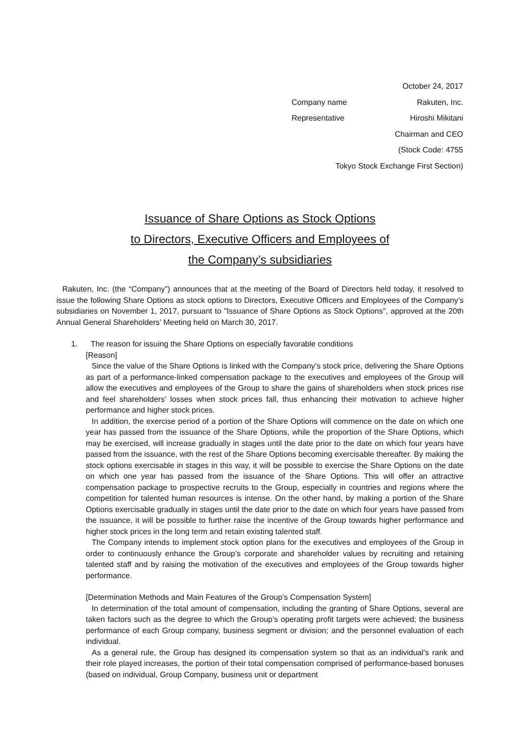October 24, 2017
Company name Rakuten, Inc.
Representative Hiroshi Mikitani
Chairman and CEO
(Stock Code: 4755
Tokyo Stock Exchange First Section)
Issuance of Share Options as Stock Options
to Directors, Executive Officers and Employees of
the Company’s subsidiaries
Rakuten, Inc. (the “Company”) announces that at the meeting of the Board of Directors held today, it resolved to issue the following Share Options as stock options to Directors, Executive Officers and Employees of the Company’s subsidiaries on November 1, 2017, pursuant to "Issuance of Share Options as Stock Options", approved at the 20th Annual General Shareholders’ Meeting held on March 30, 2017.
1. The reason for issuing the Share Options on especially favorable conditions
[Reason]
Since the value of the Share Options is linked with the Company’s stock price, delivering the Share Options as part of a performance-linked compensation package to the executives and employees of the Group will allow the executives and employees of the Group to share the gains of shareholders when stock prices rise and feel shareholders’ losses when stock prices fall, thus enhancing their motivation to achieve higher performance and higher stock prices.
In addition, the exercise period of a portion of the Share Options will commence on the date on which one year has passed from the issuance of the Share Options, while the proportion of the Share Options, which may be exercised, will increase gradually in stages until the date prior to the date on which four years have passed from the issuance, with the rest of the Share Options becoming exercisable thereafter. By making the stock options exercisable in stages in this way, it will be possible to exercise the Share Options on the date on which one year has passed from the issuance of the Share Options. This will offer an attractive compensation package to prospective recruits to the Group, especially in countries and regions where the competition for talented human resources is intense. On the other hand, by making a portion of the Share Options exercisable gradually in stages until the date prior to the date on which four years have passed from the issuance, it will be possible to further raise the incentive of the Group towards higher performance and higher stock prices in the long term and retain existing talented staff.
The Company intends to implement stock option plans for the executives and employees of the Group in order to continuously enhance the Group’s corporate and shareholder values by recruiting and retaining talented staff and by raising the motivation of the executives and employees of the Group towards higher performance.
[Determination Methods and Main Features of the Group’s Compensation System]
In determination of the total amount of compensation, including the granting of Share Options, several are taken factors such as the degree to which the Group’s operating profit targets were achieved; the business performance of each Group company, business segment or division; and the personnel evaluation of each individual.
As a general rule, the Group has designed its compensation system so that as an individual’s rank and their role played increases, the portion of their total compensation comprised of performance-based bonuses (based on individual, Group Company, business unit or department